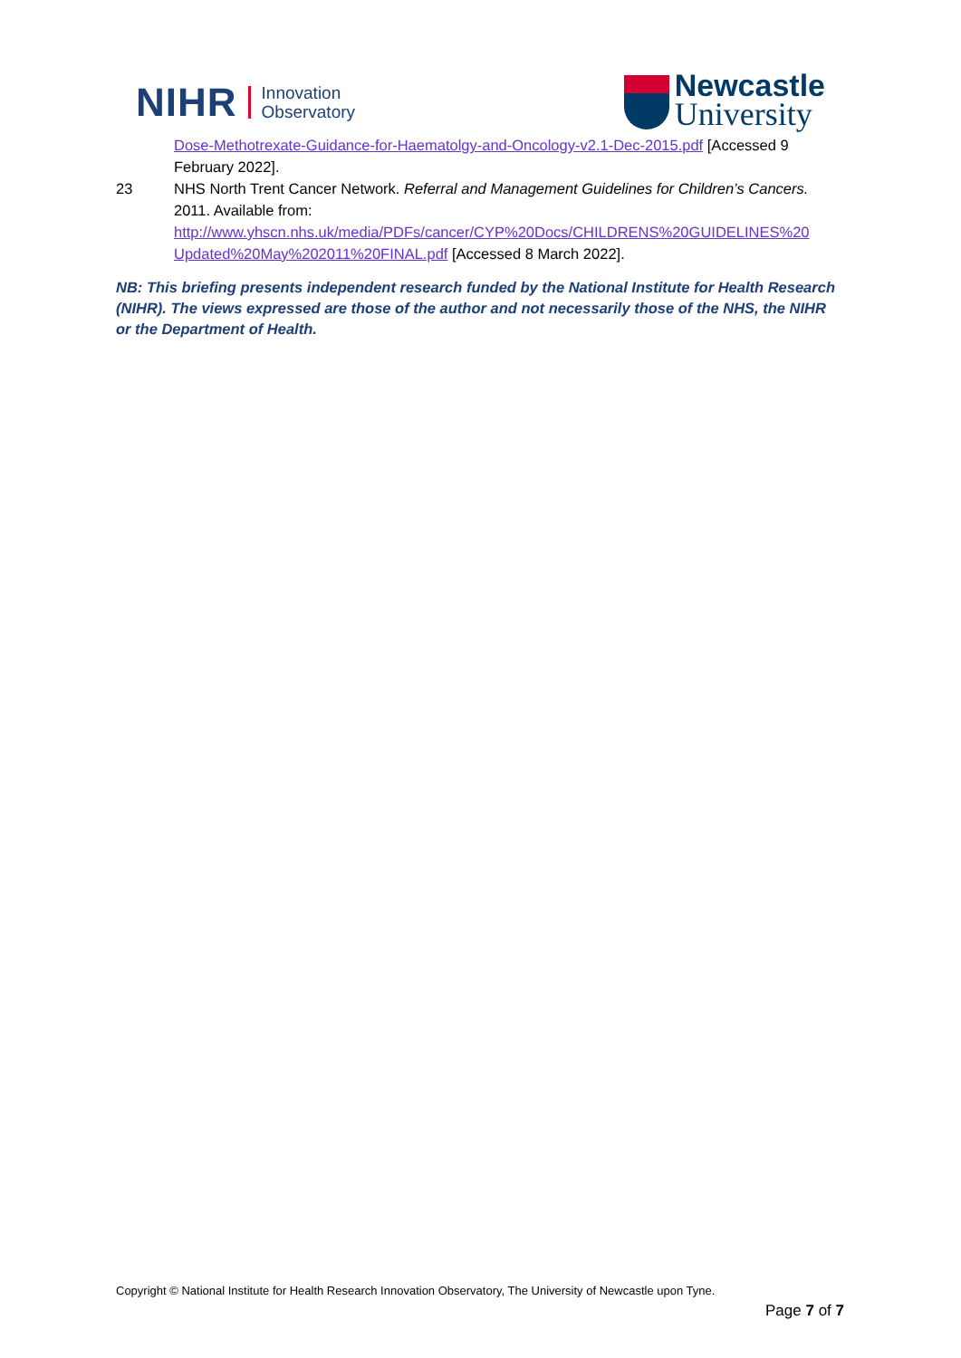NIHR
Innovation
Observatory
Newcastle
University
Dose-Methotrexate-Guidance-for-Haematolgy-and-Oncology-v2.1-Dec-2015.pdf [Accessed 9 February 2022].
23 NHS North Trent Cancer Network. Referral and Management Guidelines for Children’s Cancers. 2011. Available from: http://www.yhscn.nhs.uk/media/PDFs/cancer/CYP%20Docs/CHILDRENS%20GUIDELINES%20 Updated%20May%202011%20FINAL.pdf [Accessed 8 March 2022].
NB: This briefing presents independent research funded by the National Institute for Health Research (NIHR). The views expressed are those of the author and not necessarily those of the NHS, the NIHR or the Department of Health.
Copyright © National Institute for Health Research Innovation Observatory, The University of Newcastle upon Tyne.
Page 7 of 7